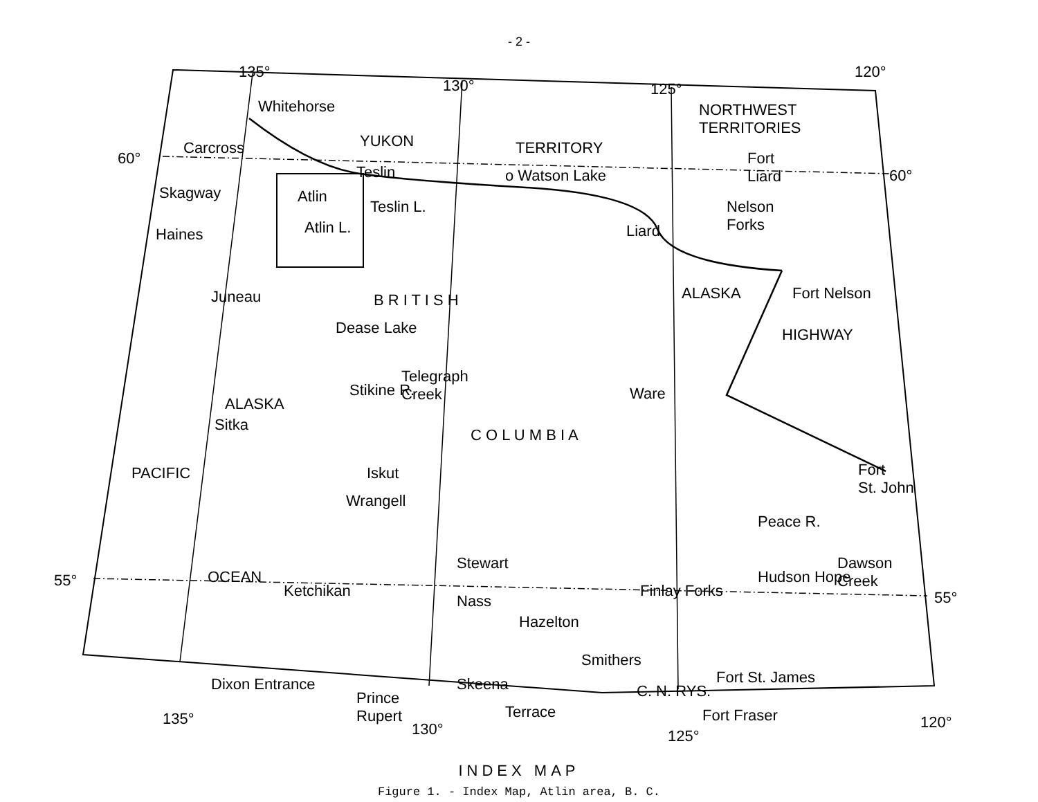- 2 -
135°
130° 125°
120°
60°
60°
55°
55°
Whitehorse
YUKON TERRITORY
NORTHWEST
TERRITORIES
Carcross
Teslin o Watson Lake
Fort
Liard
Skagway Atlin
Teslin L.
Atlin L.
Nelson
Forks
Haines Liard
Juneau B R I T I S H ALASKA Fort Nelson
Dease Lake HIGHWAY
Telegraph
Creek
Stikine R.
ALASKA
Ware
Sitka
C O L U M B I A
Iskut
Fort
St. John
Wrangell
PACIFIC
Peace R.
Stewart
Dawson
Creek
Hudson Hope
Ketchikan Finlay Forks
Nass
Hazelton
OCEAN
Smithers
Fort St. James
Dixon Entrance Skeena C. N. RYS.
Prince
Rupert
Terrace Fort Fraser
135°
130° 125°
120°
INDEX MAP
Figure 1. - Index Map, Atlin area, B. C.